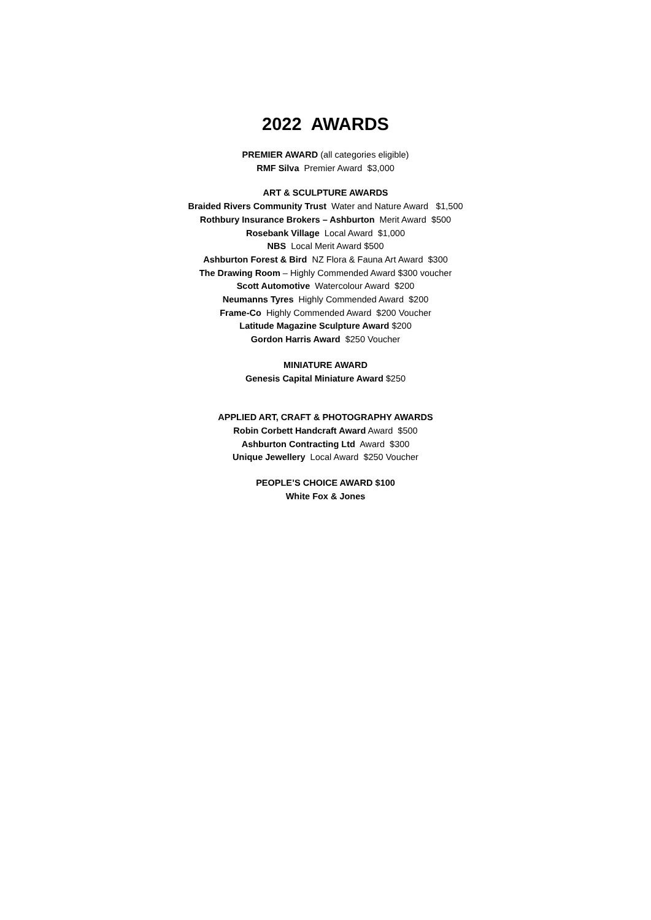2022 AWARDS
PREMIER AWARD (all categories eligible)
RMF Silva Premier Award $3,000
ART & SCULPTURE AWARDS
Braided Rivers Community Trust Water and Nature Award $1,500
Rothbury Insurance Brokers – Ashburton Merit Award $500
Rosebank Village Local Award $1,000
NBS Local Merit Award $500
Ashburton Forest & Bird NZ Flora & Fauna Art Award $300
The Drawing Room – Highly Commended Award $300 voucher
Scott Automotive Watercolour Award $200
Neumanns Tyres Highly Commended Award $200
Frame-Co Highly Commended Award $200 Voucher
Latitude Magazine Sculpture Award $200
Gordon Harris Award $250 Voucher
MINIATURE AWARD
Genesis Capital Miniature Award $250
APPLIED ART, CRAFT & PHOTOGRAPHY AWARDS
Robin Corbett Handcraft Award Award $500
Ashburton Contracting Ltd Award $300
Unique Jewellery Local Award $250 Voucher
PEOPLE’S CHOICE AWARD $100
White Fox & Jones